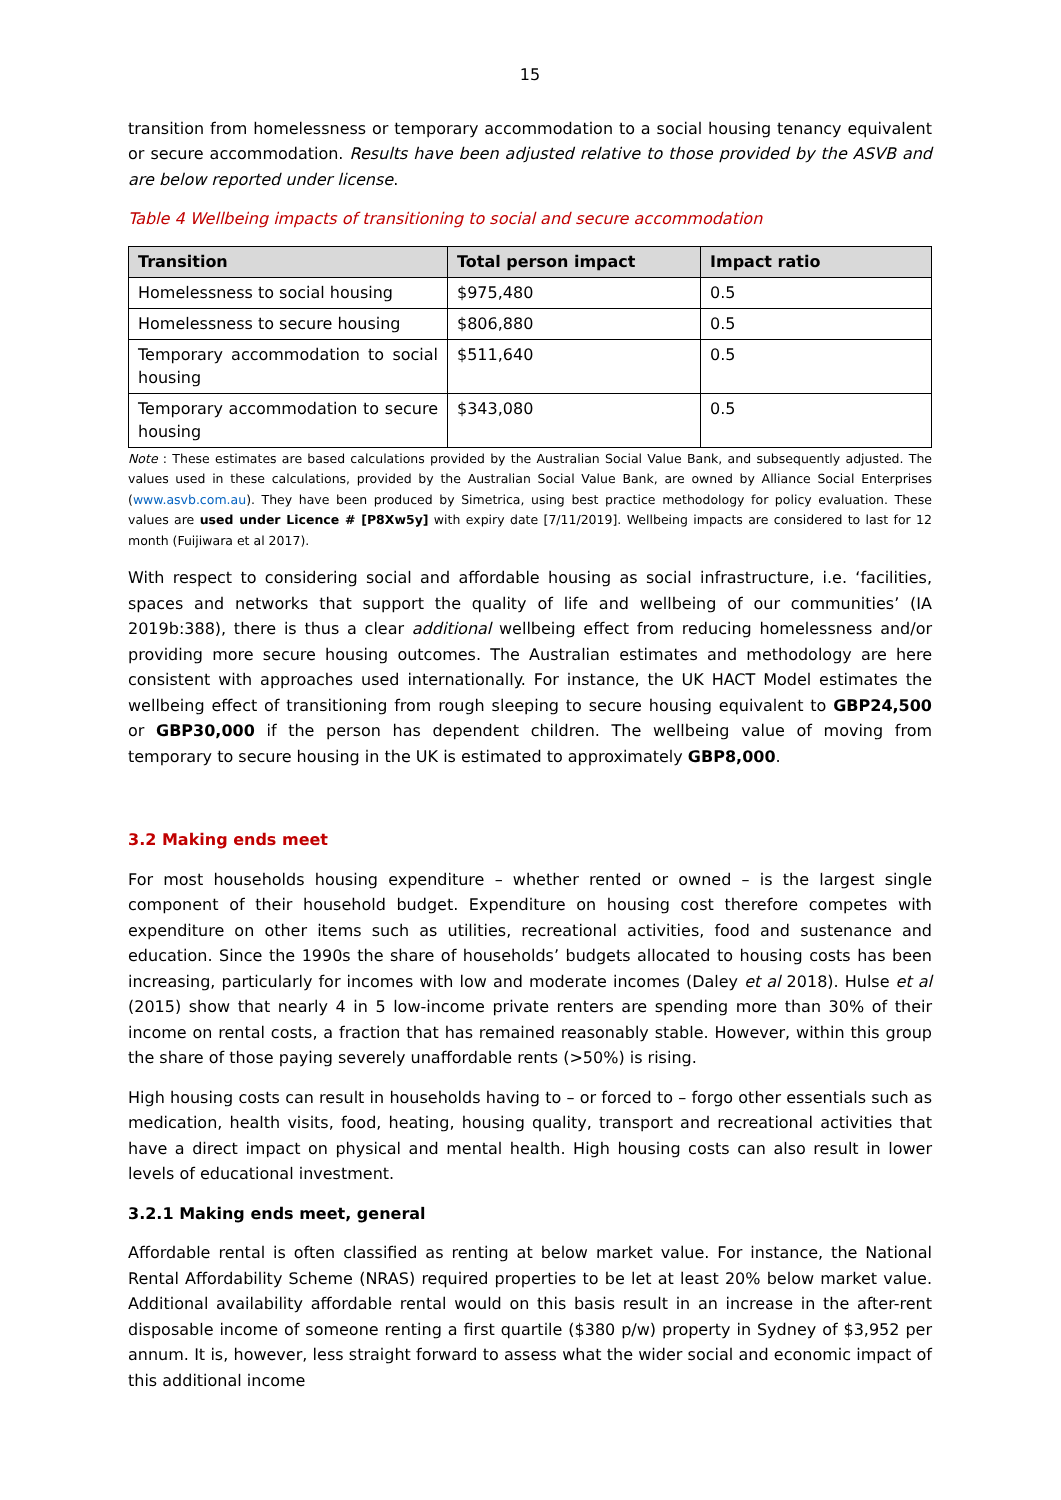15
transition from homelessness or temporary accommodation to a social housing tenancy equivalent or secure accommodation. Results have been adjusted relative to those provided by the ASVB and are below reported under license.
Table 4 Wellbeing impacts of transitioning to social and secure accommodation
| Transition | Total person impact | Impact ratio |
| --- | --- | --- |
| Homelessness to social housing | $975,480 | 0.5 |
| Homelessness to secure housing | $806,880 | 0.5 |
| Temporary accommodation to social housing | $511,640 | 0.5 |
| Temporary accommodation to secure housing | $343,080 | 0.5 |
Note : These estimates are based calculations provided by the Australian Social Value Bank, and subsequently adjusted. The values used in these calculations, provided by the Australian Social Value Bank, are owned by Alliance Social Enterprises (www.asvb.com.au). They have been produced by Simetrica, using best practice methodology for policy evaluation. These values are used under Licence # [P8Xw5y] with expiry date [7/11/2019]. Wellbeing impacts are considered to last for 12 month (Fuijiwara et al 2017).
With respect to considering social and affordable housing as social infrastructure, i.e. ‘facilities, spaces and networks that support the quality of life and wellbeing of our communities’ (IA 2019b:388), there is thus a clear additional wellbeing effect from reducing homelessness and/or providing more secure housing outcomes. The Australian estimates and methodology are here consistent with approaches used internationally. For instance, the UK HACT Model estimates the wellbeing effect of transitioning from rough sleeping to secure housing equivalent to GBP24,500 or GBP30,000 if the person has dependent children. The wellbeing value of moving from temporary to secure housing in the UK is estimated to approximately GBP8,000.
3.2 Making ends meet
For most households housing expenditure – whether rented or owned – is the largest single component of their household budget. Expenditure on housing cost therefore competes with expenditure on other items such as utilities, recreational activities, food and sustenance and education. Since the 1990s the share of households’ budgets allocated to housing costs has been increasing, particularly for incomes with low and moderate incomes (Daley et al 2018). Hulse et al (2015) show that nearly 4 in 5 low-income private renters are spending more than 30% of their income on rental costs, a fraction that has remained reasonably stable. However, within this group the share of those paying severely unaffordable rents (>50%) is rising.
High housing costs can result in households having to – or forced to – forgo other essentials such as medication, health visits, food, heating, housing quality, transport and recreational activities that have a direct impact on physical and mental health. High housing costs can also result in lower levels of educational investment.
3.2.1 Making ends meet, general
Affordable rental is often classified as renting at below market value. For instance, the National Rental Affordability Scheme (NRAS) required properties to be let at least 20% below market value. Additional availability affordable rental would on this basis result in an increase in the after-rent disposable income of someone renting a first quartile ($380 p/w) property in Sydney of $3,952 per annum. It is, however, less straight forward to assess what the wider social and economic impact of this additional income